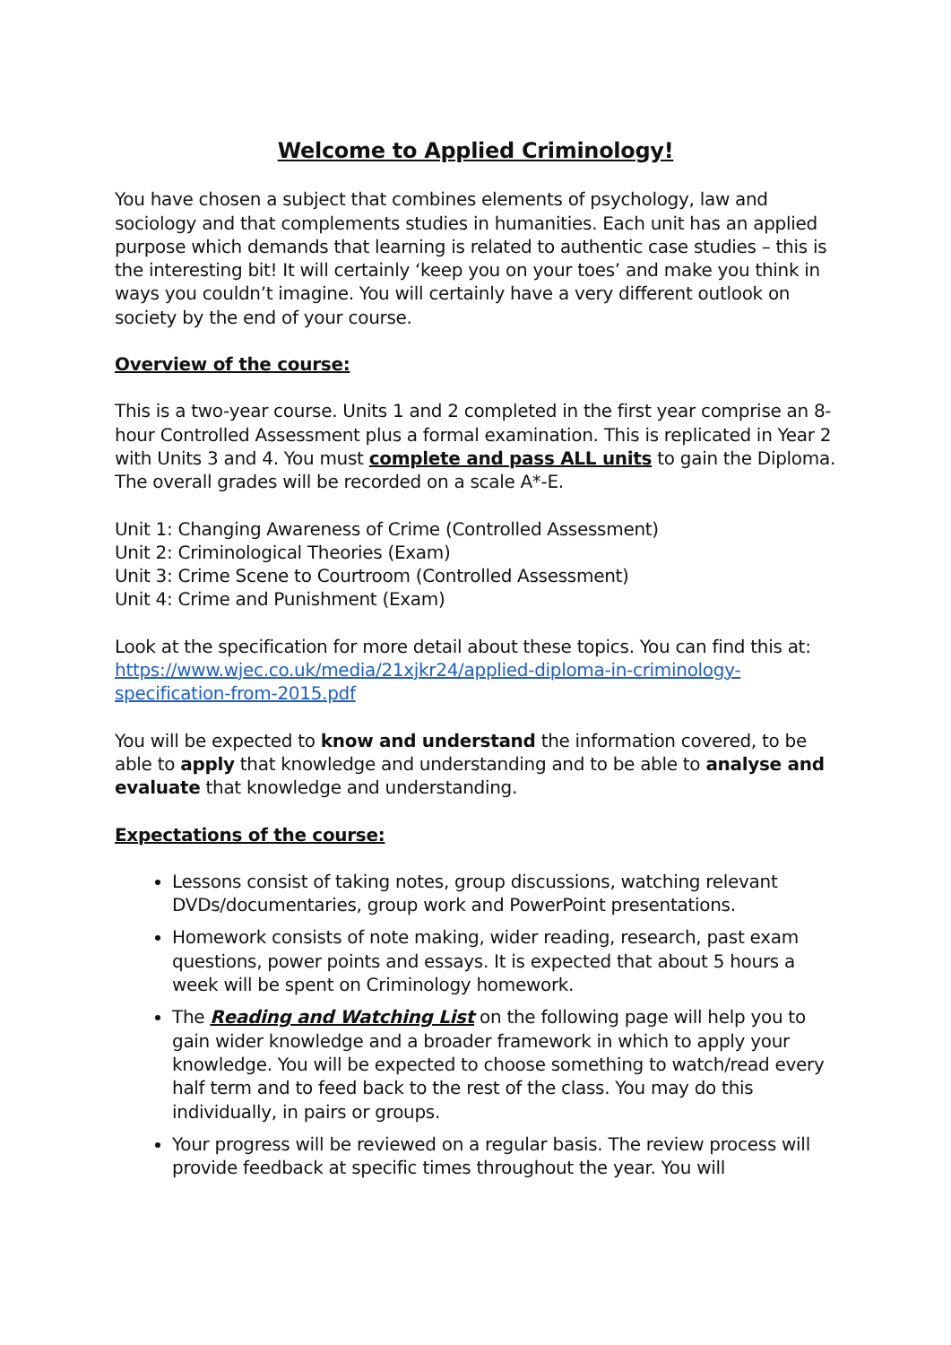Welcome to Applied Criminology!
You have chosen a subject that combines elements of psychology, law and sociology and that complements studies in humanities. Each unit has an applied purpose which demands that learning is related to authentic case studies – this is the interesting bit! It will certainly ‘keep you on your toes’ and make you think in ways you couldn’t imagine. You will certainly have a very different outlook on society by the end of your course.
Overview of the course:
This is a two-year course. Units 1 and 2 completed in the first year comprise an 8-hour Controlled Assessment plus a formal examination. This is replicated in Year 2 with Units 3 and 4. You must complete and pass ALL units to gain the Diploma. The overall grades will be recorded on a scale A*-E.
Unit 1: Changing Awareness of Crime (Controlled Assessment)
Unit 2: Criminological Theories (Exam)
Unit 3: Crime Scene to Courtroom (Controlled Assessment)
Unit 4: Crime and Punishment (Exam)
Look at the specification for more detail about these topics. You can find this at: https://www.wjec.co.uk/media/21xjkr24/applied-diploma-in-criminology-specification-from-2015.pdf
You will be expected to know and understand the information covered, to be able to apply that knowledge and understanding and to be able to analyse and evaluate that knowledge and understanding.
Expectations of the course:
Lessons consist of taking notes, group discussions, watching relevant DVDs/documentaries, group work and PowerPoint presentations.
Homework consists of note making, wider reading, research, past exam questions, power points and essays. It is expected that about 5 hours a week will be spent on Criminology homework.
The Reading and Watching List on the following page will help you to gain wider knowledge and a broader framework in which to apply your knowledge. You will be expected to choose something to watch/read every half term and to feed back to the rest of the class. You may do this individually, in pairs or groups.
Your progress will be reviewed on a regular basis. The review process will provide feedback at specific times throughout the year. You will